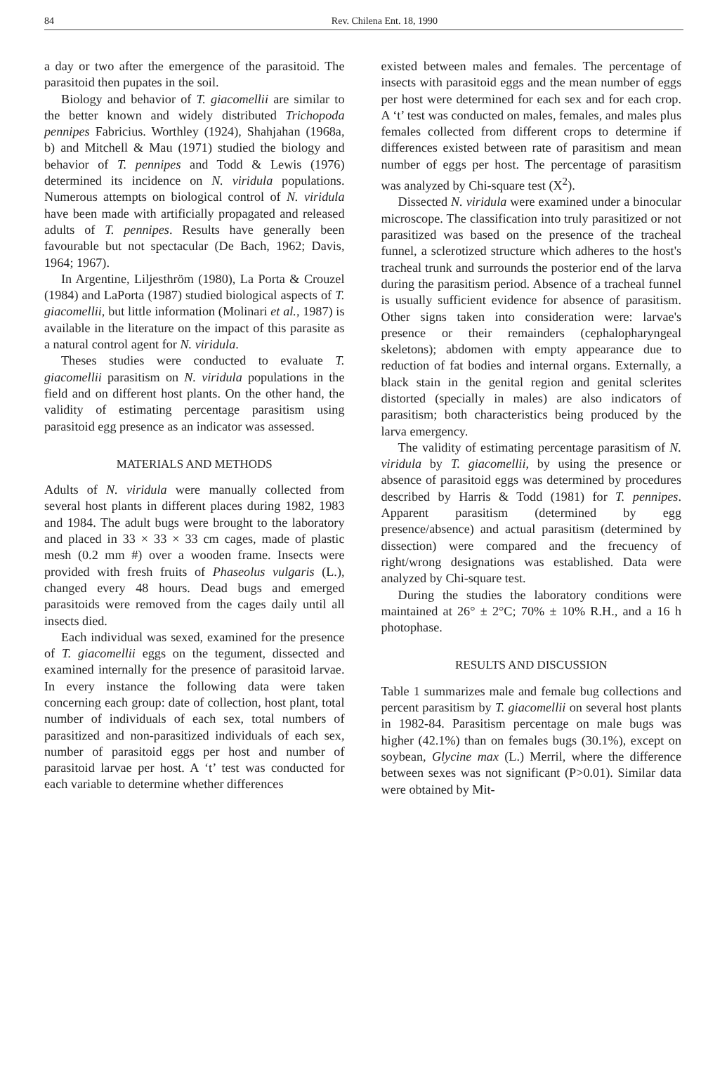84 Rev. Chilena Ent. 18, 1990
a day or two after the emergence of the parasitoid. The parasitoid then pupates in the soil.
Biology and behavior of T. giacomellii are similar to the better known and widely distributed Trichopoda pennipes Fabricius. Worthley (1924), Shahjahan (1968a, b) and Mitchell & Mau (1971) studied the biology and behavior of T. pennipes and Todd & Lewis (1976) determined its incidence on N. viridula populations. Numerous attempts on biological control of N. viridula have been made with artificially propagated and released adults of T. pennipes. Results have generally been favourable but not spectacular (De Bach, 1962; Davis, 1964; 1967).
In Argentine, Liljesthröm (1980), La Porta & Crouzel (1984) and LaPorta (1987) studied biological aspects of T. giacomellii, but little information (Molinari et al., 1987) is available in the literature on the impact of this parasite as a natural control agent for N. viridula.
Theses studies were conducted to evaluate T. giacomellii parasitism on N. viridula populations in the field and on different host plants. On the other hand, the validity of estimating percentage parasitism using parasitoid egg presence as an indicator was assessed.
MATERIALS AND METHODS
Adults of N. viridula were manually collected from several host plants in different places during 1982, 1983 and 1984. The adult bugs were brought to the laboratory and placed in 33 × 33 × 33 cm cages, made of plastic mesh (0.2 mm #) over a wooden frame. Insects were provided with fresh fruits of Phaseolus vulgaris (L.), changed every 48 hours. Dead bugs and emerged parasitoids were removed from the cages daily until all insects died.
Each individual was sexed, examined for the presence of T. giacomellii eggs on the tegument, dissected and examined internally for the presence of parasitoid larvae. In every instance the following data were taken concerning each group: date of collection, host plant, total number of individuals of each sex, total numbers of parasitized and non-parasitized individuals of each sex, number of parasitoid eggs per host and number of parasitoid larvae per host. A ‘t’ test was conducted for each variable to determine whether differences
existed between males and females. The percentage of insects with parasitoid eggs and the mean number of eggs per host were determined for each sex and for each crop. A ‘t’ test was conducted on males, females, and males plus females collected from different crops to determine if differences existed between rate of parasitism and mean number of eggs per host. The percentage of parasitism was analyzed by Chi-square test (X<sup>2</sup>).
Dissected N. viridula were examined under a binocular microscope. The classification into truly parasitized or not parasitized was based on the presence of the tracheal funnel, a sclerotized structure which adheres to the host's tracheal trunk and surrounds the posterior end of the larva during the parasitism period. Absence of a tracheal funnel is usually sufficient evidence for absence of parasitism. Other signs taken into consideration were: larvae's presence or their remainders (cephalopharyngeal skeletons); abdomen with empty appearance due to reduction of fat bodies and internal organs. Externally, a black stain in the genital region and genital sclerites distorted (specially in males) are also indicators of parasitism; both characteristics being produced by the larva emergency.
The validity of estimating percentage parasitism of N. viridula by T. giacomellii, by using the presence or absence of parasitoid eggs was determined by procedures described by Harris & Todd (1981) for T. pennipes. Apparent parasitism (determined by egg presence/absence) and actual parasitism (determined by dissection) were compared and the frecuency of right/wrong designations was established. Data were analyzed by Chi-square test.
During the studies the laboratory conditions were maintained at 26° ± 2°C; 70% ± 10% R.H., and a 16 h photophase.
RESULTS AND DISCUSSION
Table 1 summarizes male and female bug collections and percent parasitism by T. giacomellii on several host plants in 1982-84. Parasitism percentage on male bugs was higher (42.1%) than on females bugs (30.1%), except on soybean, Glycine max (L.) Merril, where the difference between sexes was not significant (P>0.01). Similar data were obtained by Mit-